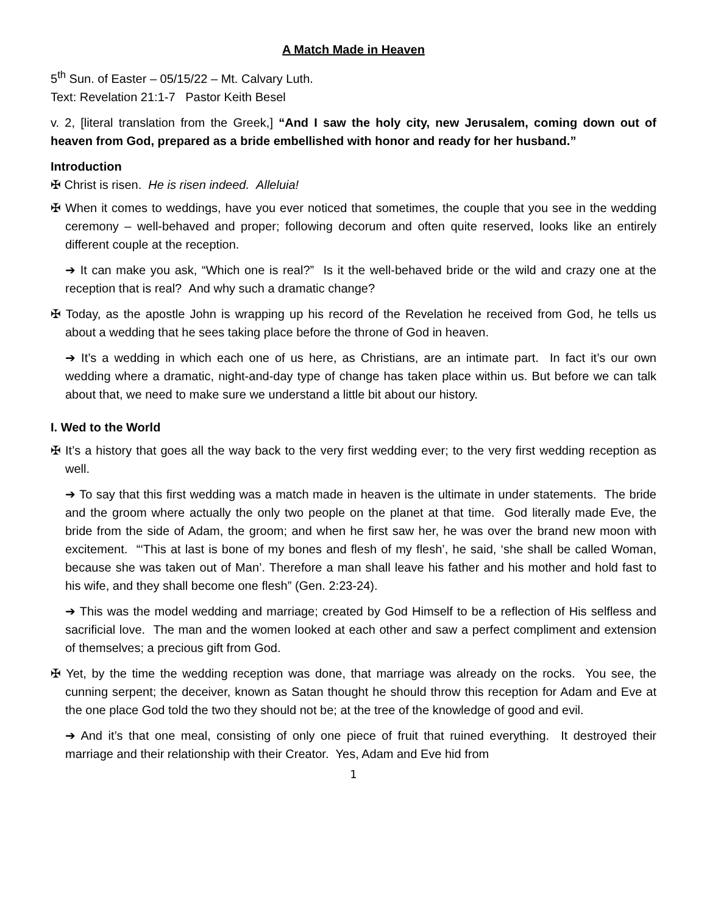A Match Made in Heaven
5<sup>th</sup> Sun. of Easter – 05/15/22 – Mt. Calvary Luth.
Text: Revelation 21:1-7 Pastor Keith Besel
v. 2, [literal translation from the Greek,] “And I saw the holy city, new Jerusalem, coming down out of heaven from God, prepared as a bride embellished with honor and ready for her husband.”
Introduction
✠ Christ is risen. He is risen indeed. Alleluia!
✠ When it comes to weddings, have you ever noticed that sometimes, the couple that you see in the wedding ceremony – well-behaved and proper; following decorum and often quite reserved, looks like an entirely different couple at the reception.
➔ It can make you ask, “Which one is real?” Is it the well-behaved bride or the wild and crazy one at the reception that is real? And why such a dramatic change?
✠ Today, as the apostle John is wrapping up his record of the Revelation he received from God, he tells us about a wedding that he sees taking place before the throne of God in heaven.
➔ It’s a wedding in which each one of us here, as Christians, are an intimate part. In fact it’s our own wedding where a dramatic, night-and-day type of change has taken place within us. But before we can talk about that, we need to make sure we understand a little bit about our history.
I. Wed to the World
✠ It’s a history that goes all the way back to the very first wedding ever; to the very first wedding reception as well.
➔ To say that this first wedding was a match made in heaven is the ultimate in under statements. The bride and the groom where actually the only two people on the planet at that time. God literally made Eve, the bride from the side of Adam, the groom; and when he first saw her, he was over the brand new moon with excitement. “‘This at last is bone of my bones and flesh of my flesh’, he said, ‘she shall be called Woman, because she was taken out of Man’. Therefore a man shall leave his father and his mother and hold fast to his wife, and they shall become one flesh” (Gen. 2:23-24).
➔ This was the model wedding and marriage; created by God Himself to be a reflection of His selfless and sacrificial love. The man and the women looked at each other and saw a perfect compliment and extension of themselves; a precious gift from God.
✠ Yet, by the time the wedding reception was done, that marriage was already on the rocks. You see, the cunning serpent; the deceiver, known as Satan thought he should throw this reception for Adam and Eve at the one place God told the two they should not be; at the tree of the knowledge of good and evil.
➔ And it’s that one meal, consisting of only one piece of fruit that ruined everything. It destroyed their marriage and their relationship with their Creator. Yes, Adam and Eve hid from
1